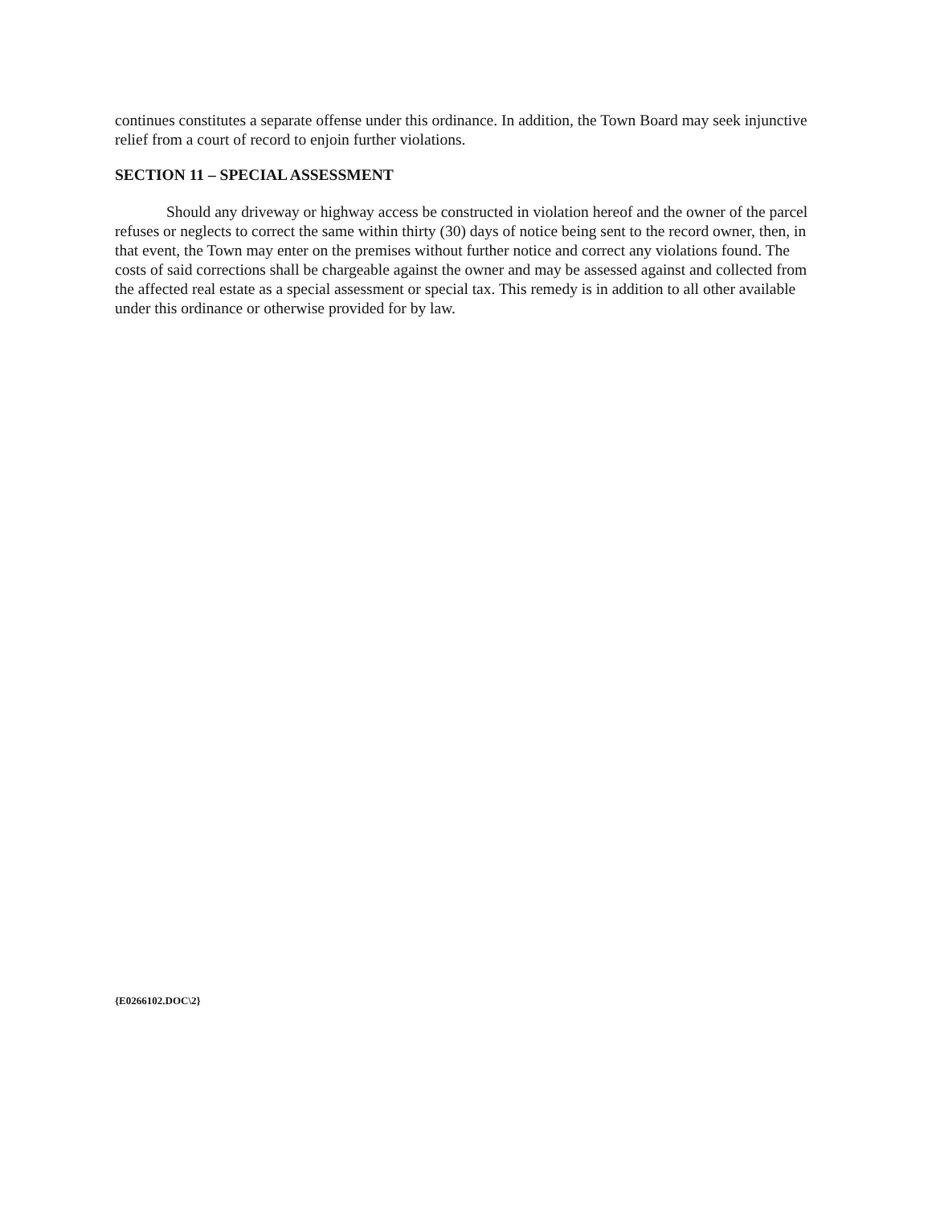continues constitutes a separate offense under this ordinance. In addition, the Town Board may seek injunctive relief from a court of record to enjoin further violations.
SECTION 11 – SPECIAL ASSESSMENT
Should any driveway or highway access be constructed in violation hereof and the owner of the parcel refuses or neglects to correct the same within thirty (30) days of notice being sent to the record owner, then, in that event, the Town may enter on the premises without further notice and correct any violations found. The costs of said corrections shall be chargeable against the owner and may be assessed against and collected from the affected real estate as a special assessment or special tax. This remedy is in addition to all other available under this ordinance or otherwise provided for by law.
{E0266102.DOC\2}